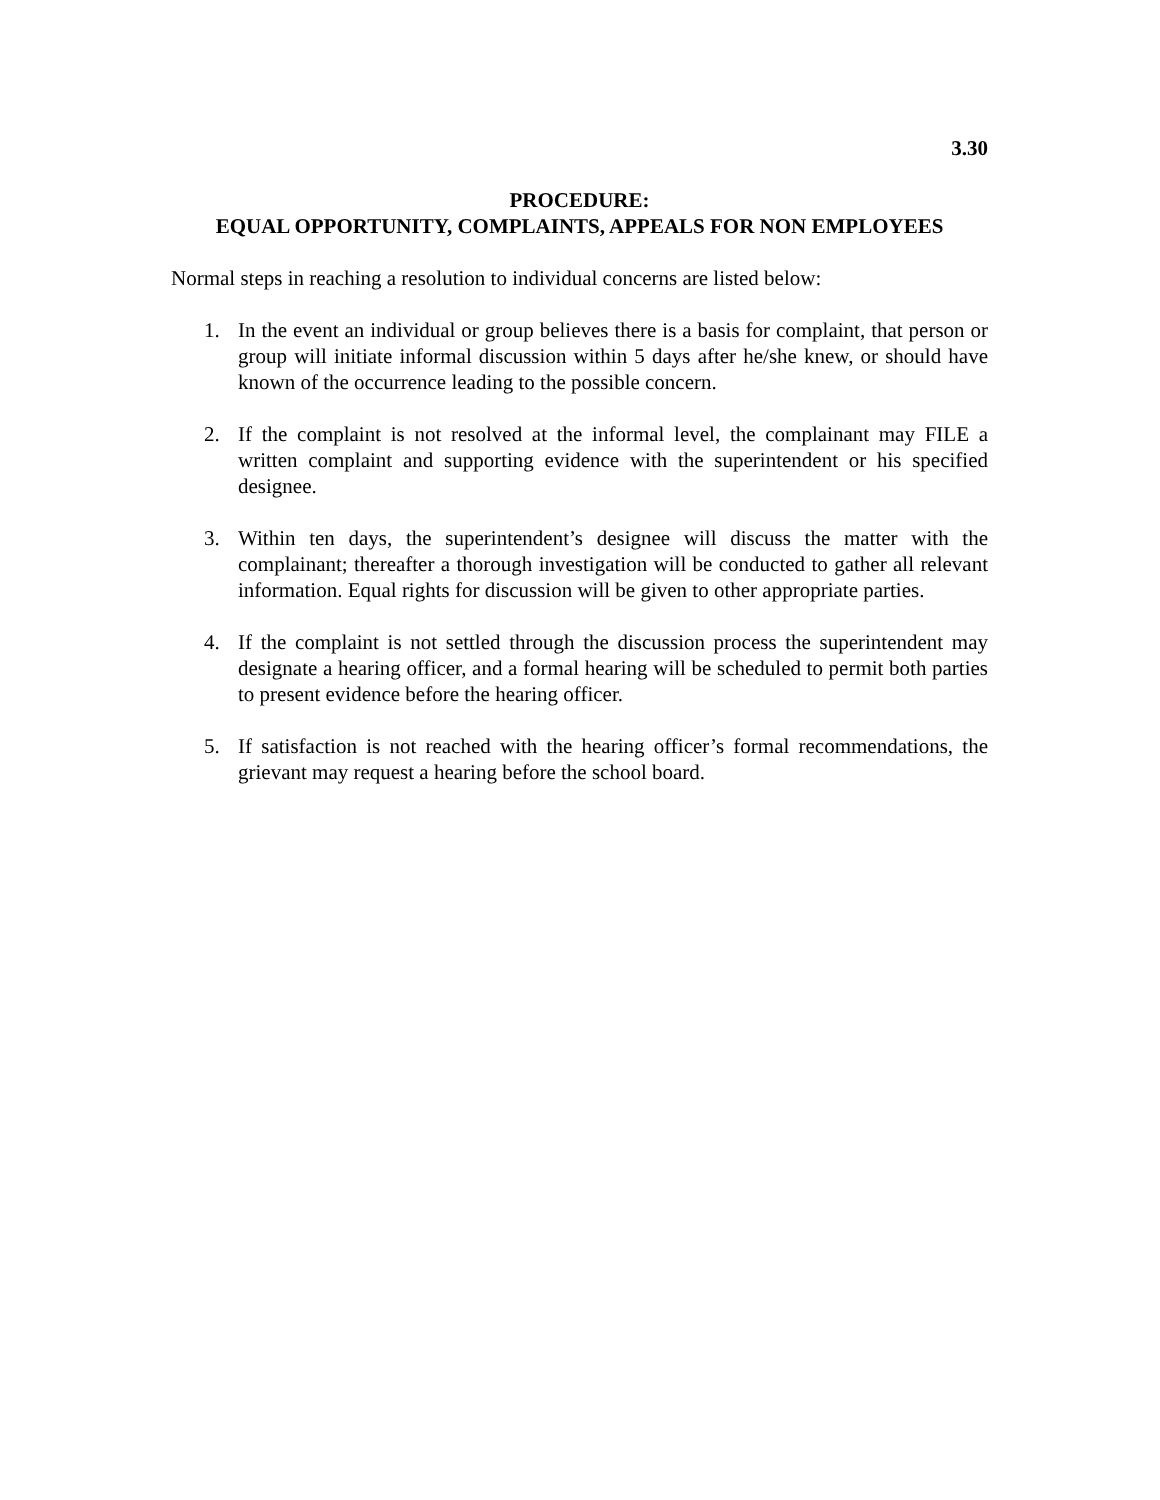3.30
PROCEDURE:
EQUAL OPPORTUNITY, COMPLAINTS, APPEALS FOR NON EMPLOYEES
Normal steps in reaching a resolution to individual concerns are listed below:
1. In the event an individual or group believes there is a basis for complaint, that person or group will initiate informal discussion within 5 days after he/she knew, or should have known of the occurrence leading to the possible concern.
2. If the complaint is not resolved at the informal level, the complainant may FILE a written complaint and supporting evidence with the superintendent or his specified designee.
3. Within ten days, the superintendent’s designee will discuss the matter with the complainant; thereafter a thorough investigation will be conducted to gather all relevant information. Equal rights for discussion will be given to other appropriate parties.
4. If the complaint is not settled through the discussion process the superintendent may designate a hearing officer, and a formal hearing will be scheduled to permit both parties to present evidence before the hearing officer.
5. If satisfaction is not reached with the hearing officer’s formal recommendations, the grievant may request a hearing before the school board.